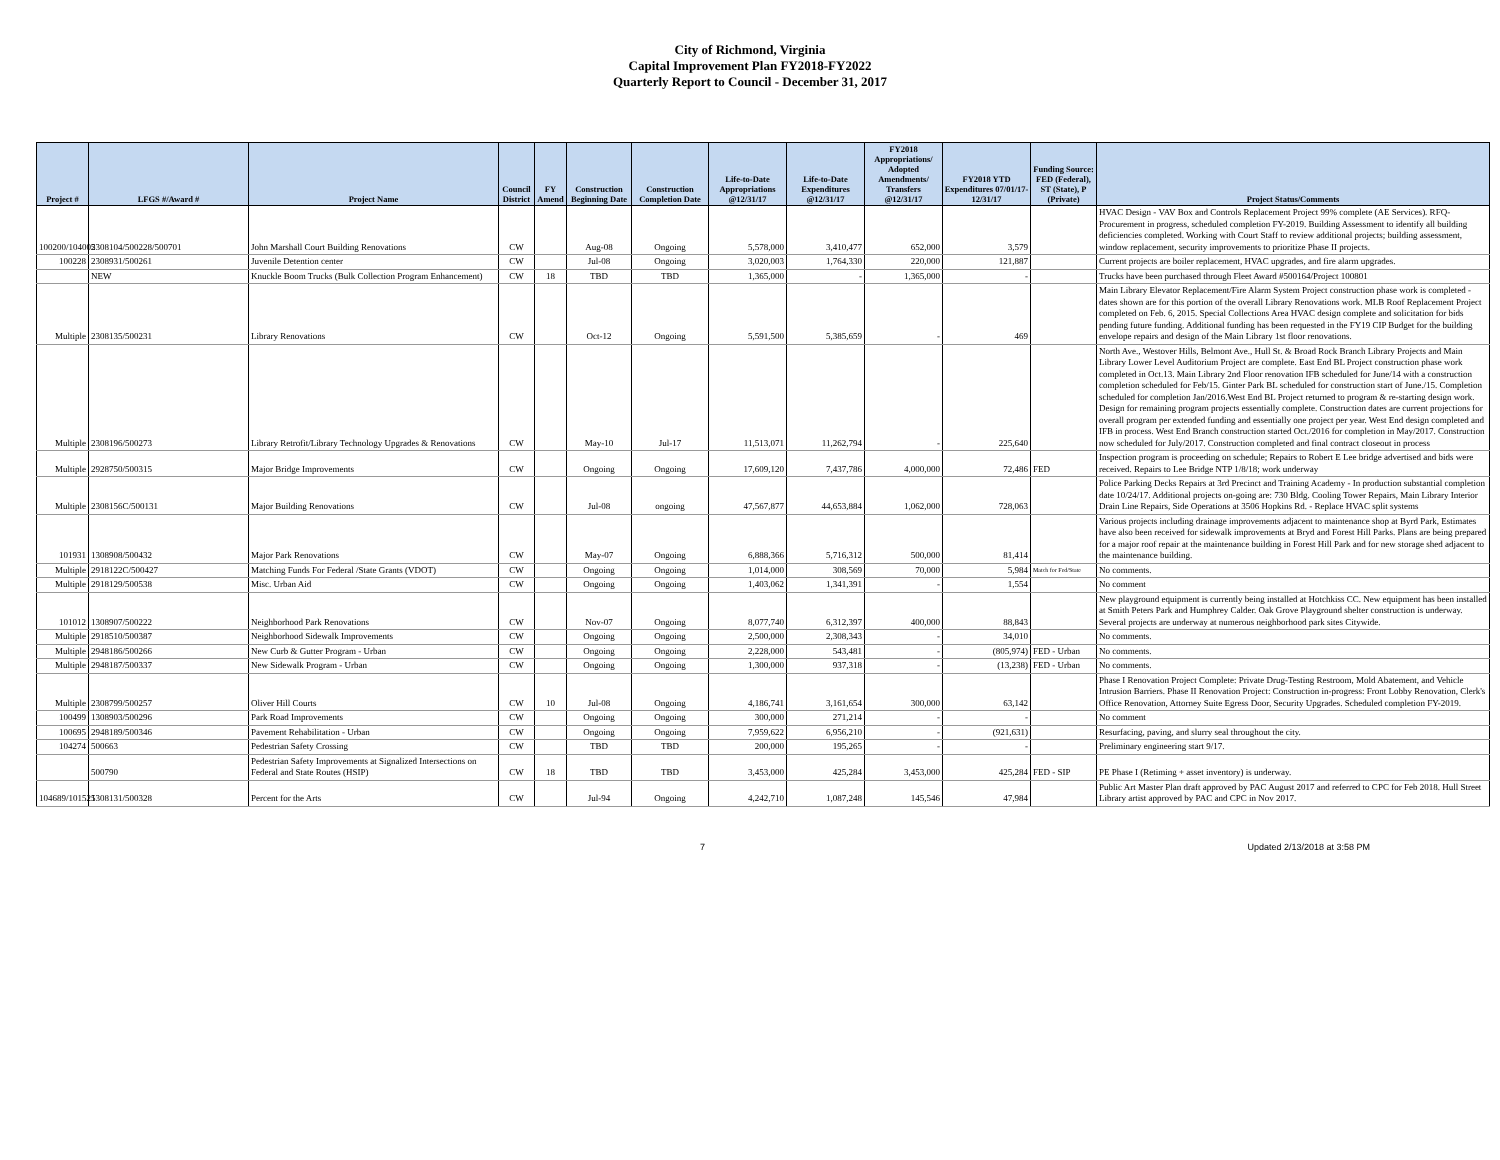City of Richmond, Virginia
Capital Improvement Plan FY2018-FY2022
Quarterly Report to Council - December 31, 2017
| Project # | LFGS #/Award # | Project Name | Council District | FY Amend | Construction Beginning Date | Construction Completion Date | Life-to-Date Appropriations @12/31/17 | Life-to-Date Expenditures @12/31/17 | FY2018 Appropriations/ Adopted Amendments/ Transfers @12/31/17 | FY2018 YTD Expenditures 07/01/17-12/31/17 | Funding Source: FED (Federal), ST (State), P (Private) | Project Status/Comments |
| --- | --- | --- | --- | --- | --- | --- | --- | --- | --- | --- | --- | --- |
| 100200/104005 | 2308104/500228/500701 | John Marshall Court Building Renovations | CW | | Aug-08 | Ongoing | 5,578,000 | 3,410,477 | 652,000 | 3,579 | | HVAC Design - VAV Box and Controls Replacement Project 99% complete (AE Services). RFQ-Procurement in progress, scheduled completion FY-2019. Building Assessment to identify all building deficiencies completed. Working with Court Staff to review additional projects; building assessment, window replacement, security improvements to prioritize Phase II projects. |
| 100228 | 2308931/500261 | Juvenile Detention center | CW | | Jul-08 | Ongoing | 3,020,003 | 1,764,330 | 220,000 | 121,887 | | Current projects are boiler replacement, HVAC upgrades, and fire alarm upgrades. |
| | NEW | Knuckle Boom Trucks (Bulk Collection Program Enhancement) | CW | 18 | TBD | TBD | 1,365,000 | - | 1,365,000 | - | | Trucks have been purchased through Fleet Award #500164/Project 100801 |
| Multiple | 2308135/500231 | Library Renovations | CW | | Oct-12 | Ongoing | 5,591,500 | 5,385,659 | - | 469 | | Main Library Elevator Replacement/Fire Alarm System Project construction phase work is completed - dates shown are for this portion of the overall Library Renovations work. MLB Roof Replacement Project completed on Feb. 6, 2015. Special Collections Area HVAC design complete and solicitation for bids pending future funding. Additional funding has been requested in the FY19 CIP Budget for the building envelope repairs and design of the Main Library 1st floor renovations. |
| Multiple | 2308196/500273 | Library Retrofit/Library Technology Upgrades & Renovations | CW | | May-10 | Jul-17 | 11,513,071 | 11,262,794 | - | 225,640 | | North Ave., Westover Hills, Belmont Ave., Hull St. & Broad Rock Branch Library Projects and Main Library Lower Level Auditorium Project are complete. East End BL Project construction phase work completed in Oct.13. Main Library 2nd Floor renovation IFB scheduled for June/14 with a construction completion scheduled for Feb/15. Ginter Park BL scheduled for construction start of June./15. Completion scheduled for completion Jan/2016.West End BL Project returned to program & re-starting design work. Design for remaining program projects essentially complete. Construction dates are current projections for overall program per extended funding and essentially one project per year. West End design completed and IFB in process. West End Branch construction started Oct./2016 for completion in May/2017. Construction now scheduled for July/2017. Construction completed and final contract closeout in process |
| Multiple | 2928750/500315 | Major Bridge Improvements | CW | | Ongoing | Ongoing | 17,609,120 | 7,437,786 | 4,000,000 | 72,486 | FED | Inspection program is proceeding on schedule; Repairs to Robert E Lee bridge advertised and bids were received. Repairs to Lee Bridge NTP 1/8/18; work underway |
| Multiple | 2308156C/500131 | Major Building Renovations | CW | | Jul-08 | ongoing | 47,567,877 | 44,653,884 | 1,062,000 | 728,063 | | Police Parking Decks Repairs at 3rd Precinct and Training Academy - In production substantial completion date 10/24/17. Additional projects on-going are: 730 Bldg. Cooling Tower Repairs, Main Library Interior Drain Line Repairs, Side Operations at 3506 Hopkins Rd. - Replace HVAC split systems |
| 101931 | 1308908/500432 | Major Park Renovations | CW | | May-07 | Ongoing | 6,888,366 | 5,716,312 | 500,000 | 81,414 | | Various projects including drainage improvements adjacent to maintenance shop at Byrd Park, Estimates have also been received for sidewalk improvements at Bryd and Forest Hill Parks. Plans are being prepared for a major roof repair at the maintenance building in Forest Hill Park and for new storage shed adjacent to the maintenance building. |
| Multiple | 2918122C/500427 | Matching Funds For Federal /State Grants (VDOT) | CW | | Ongoing | Ongoing | 1,014,000 | 308,569 | 70,000 | 5,984 | Match for Fed/State | No comments. |
| Multiple | 2918129/500538 | Misc. Urban Aid | CW | | Ongoing | Ongoing | 1,403,062 | 1,341,391 | - | 1,554 | | No comment |
| 101012 | 1308907/500222 | Neighborhood Park Renovations | CW | | Nov-07 | Ongoing | 8,077,740 | 6,312,397 | 400,000 | 88,843 | | New playground equipment is currently being installed at Hotchkiss CC. New equipment has been installed at Smith Peters Park and Humphrey Calder. Oak Grove Playground shelter construction is underway. Several projects are underway at numerous neighborhood park sites Citywide. |
| Multiple | 2918510/500387 | Neighborhood Sidewalk Improvements | CW | | Ongoing | Ongoing | 2,500,000 | 2,308,343 | - | 34,010 | | No comments. |
| Multiple | 2948186/500266 | New Curb & Gutter Program - Urban | CW | | Ongoing | Ongoing | 2,228,000 | 543,481 | - | (805,974) | FED - Urban | No comments. |
| Multiple | 2948187/500337 | New Sidewalk Program - Urban | CW | | Ongoing | Ongoing | 1,300,000 | 937,318 | - | (13,238) | FED - Urban | No comments. |
| Multiple | 2308799/500257 | Oliver Hill Courts | CW | 10 | Jul-08 | Ongoing | 4,186,741 | 3,161,654 | 300,000 | 63,142 | | Phase I Renovation Project Complete: Private Drug-Testing Restroom, Mold Abatement, and Vehicle Intrusion Barriers. Phase II Renovation Project: Construction in-progress: Front Lobby Renovation, Clerk's Office Renovation, Attorney Suite Egress Door, Security Upgrades. Scheduled completion FY-2019. |
| 100499 | 1308903/500296 | Park Road Improvements | CW | | Ongoing | Ongoing | 300,000 | 271,214 | - | - | | No comment |
| 100695 | 2948189/500346 | Pavement Rehabilitation - Urban | CW | | Ongoing | Ongoing | 7,959,622 | 6,956,210 | - | (921,631) | | Resurfacing, paving, and slurry seal throughout the city. |
| 104274 | 500663 | Pedestrian Safety Crossing | CW | | TBD | TBD | 200,000 | 195,265 | - | - | | Preliminary engineering start 9/17. |
| | 500790 | Pedestrian Safety Improvements at Signalized Intersections on Federal and State Routes (HSIP) | CW | 18 | TBD | TBD | 3,453,000 | 425,284 | 3,453,000 | 425,284 | FED - SIP | PE Phase I (Retiming + asset inventory) is underway. |
| 104689/101525 | 1308131/500328 | Percent for the Arts | CW | | Jul-94 | Ongoing | 4,242,710 | 1,087,248 | 145,546 | 47,984 | | Public Art Master Plan draft approved by PAC August 2017 and referred to CPC for Feb 2018. Hull Street Library artist approved by PAC and CPC in Nov 2017. |
7 Updated 2/13/2018 at 3:58 PM